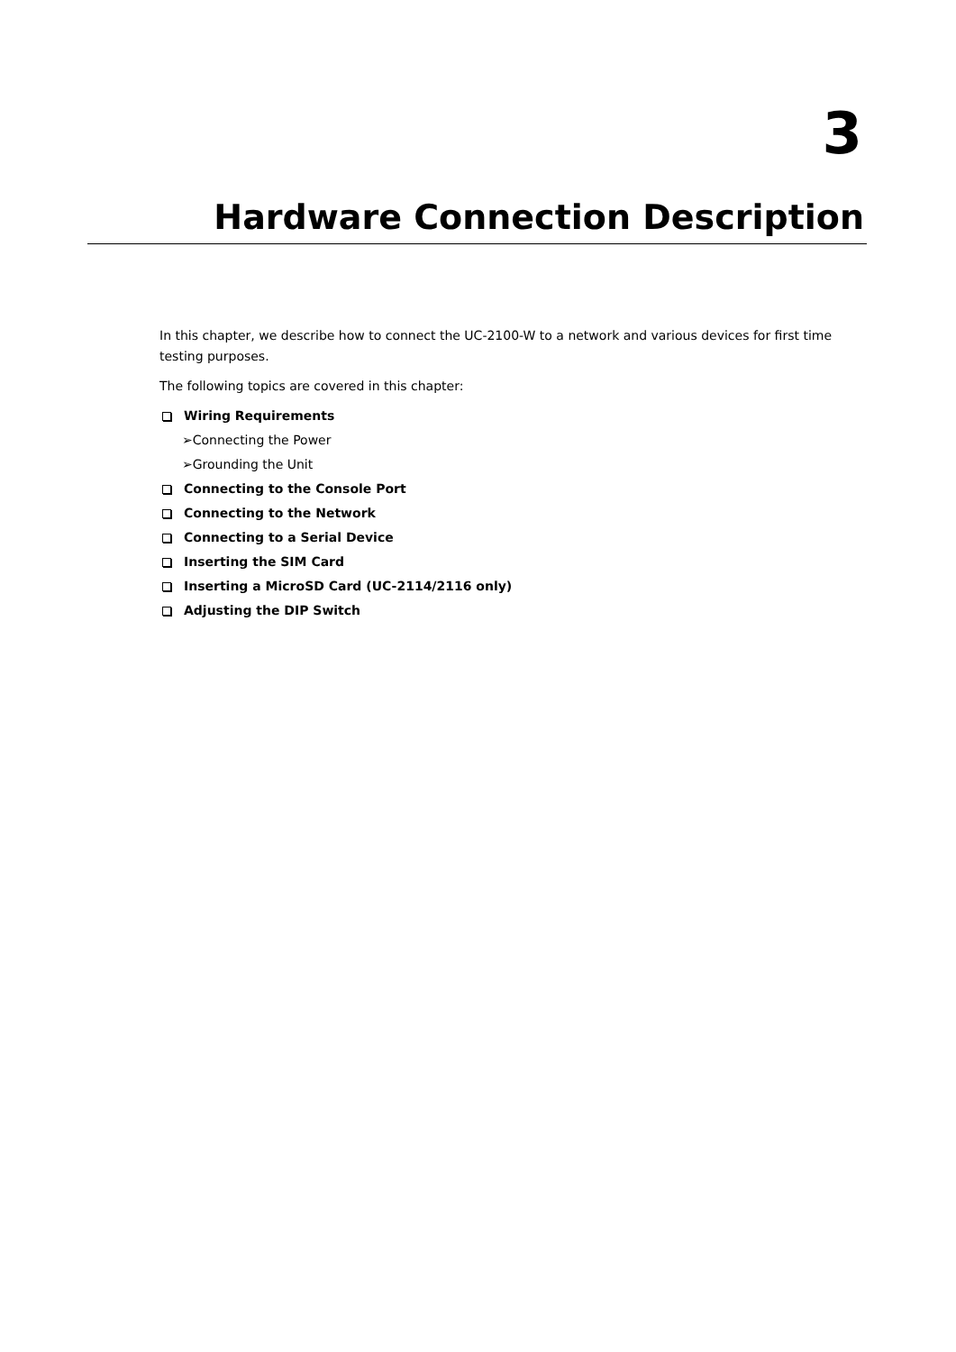3
Hardware Connection Description
In this chapter, we describe how to connect the UC-2100-W to a network and various devices for first time testing purposes.
The following topics are covered in this chapter:
Wiring Requirements
➢Connecting the Power
➢Grounding the Unit
Connecting to the Console Port
Connecting to the Network
Connecting to a Serial Device
Inserting the SIM Card
Inserting a MicroSD Card (UC-2114/2116 only)
Adjusting the DIP Switch